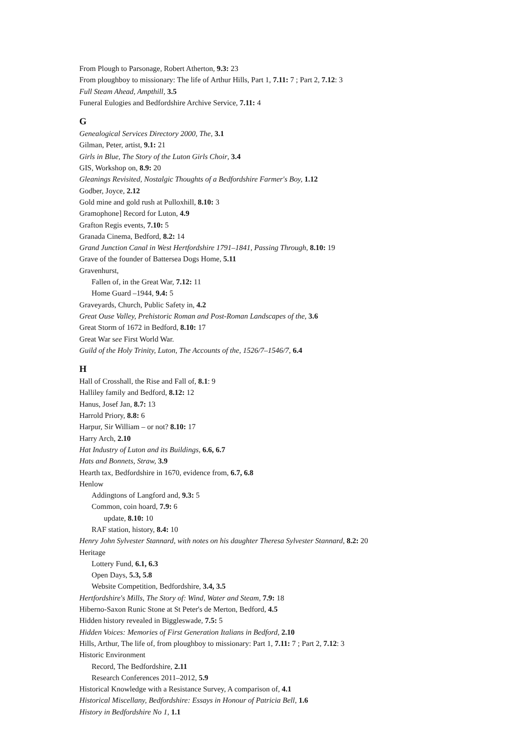From Plough to Parsonage, Robert Atherton, 9.3: 23
From ploughboy to missionary: The life of Arthur Hills, Part 1, 7.11: 7 ; Part 2, 7.12: 3
Full Steam Ahead, Ampthill, 3.5
Funeral Eulogies and Bedfordshire Archive Service, 7.11: 4
G
Genealogical Services Directory 2000, The, 3.1
Gilman, Peter, artist, 9.1: 21
Girls in Blue, The Story of the Luton Girls Choir, 3.4
GIS, Workshop on, 8.9: 20
Gleanings Revisited, Nostalgic Thoughts of a Bedfordshire Farmer's Boy, 1.12
Godber, Joyce, 2.12
Gold mine and gold rush at Pulloxhill, 8.10: 3
Gramophone] Record for Luton, 4.9
Grafton Regis events, 7.10: 5
Granada Cinema, Bedford, 8.2: 14
Grand Junction Canal in West Hertfordshire 1791–1841, Passing Through, 8.10: 19
Grave of the founder of Battersea Dogs Home, 5.11
Gravenhurst,
Fallen of, in the Great War, 7.12: 11
Home Guard –1944, 9.4: 5
Graveyards, Church, Public Safety in, 4.2
Great Ouse Valley, Prehistoric Roman and Post-Roman Landscapes of the, 3.6
Great Storm of 1672 in Bedford, 8.10: 17
Great War see First World War.
Guild of the Holy Trinity, Luton, The Accounts of the, 1526/7–1546/7, 6.4
H
Hall of Crosshall, the Rise and Fall of, 8.1: 9
Halliley family and Bedford, 8.12: 12
Hanus, Josef Jan, 8.7: 13
Harrold Priory, 8.8: 6
Harpur, Sir William – or not? 8.10: 17
Harry Arch, 2.10
Hat Industry of Luton and its Buildings, 6.6, 6.7
Hats and Bonnets, Straw, 3.9
Hearth tax, Bedfordshire in 1670, evidence from, 6.7, 6.8
Henlow
Addingtons of Langford and, 9.3: 5
Common, coin hoard, 7.9: 6
update, 8.10: 10
RAF station, history, 8.4: 10
Henry John Sylvester Stannard, with notes on his daughter Theresa Sylvester Stannard, 8.2: 20
Heritage
Lottery Fund, 6.1, 6.3
Open Days, 5.3, 5.8
Website Competition, Bedfordshire, 3.4, 3.5
Hertfordshire's Mills, The Story of: Wind, Water and Steam, 7.9: 18
Hiberno-Saxon Runic Stone at St Peter's de Merton, Bedford, 4.5
Hidden history revealed in Biggleswade, 7.5: 5
Hidden Voices: Memories of First Generation Italians in Bedford, 2.10
Hills, Arthur, The life of, from ploughboy to missionary: Part 1, 7.11: 7 ; Part 2, 7.12: 3
Historic Environment
Record, The Bedfordshire, 2.11
Research Conferences 2011–2012, 5.9
Historical Knowledge with a Resistance Survey, A comparison of, 4.1
Historical Miscellany, Bedfordshire: Essays in Honour of Patricia Bell, 1.6
History in Bedfordshire No 1, 1.1